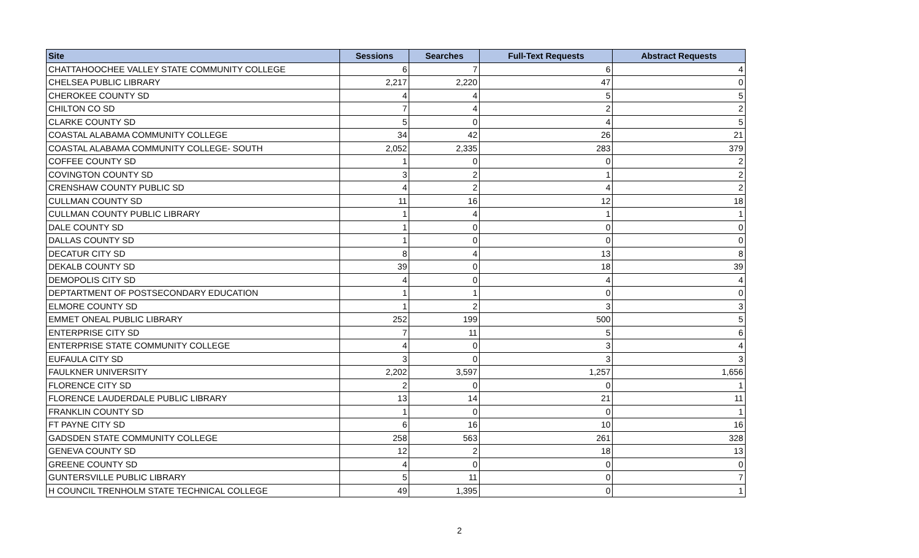| Site | Sessions | Searches | Full-Text Requests | Abstract Requests |
| --- | --- | --- | --- | --- |
| CHATTAHOOCHEE VALLEY STATE COMMUNITY COLLEGE | 6 | 7 | 6 | 4 |
| CHELSEA PUBLIC LIBRARY | 2,217 | 2,220 | 47 | 0 |
| CHEROKEE COUNTY SD | 4 | 4 | 5 | 5 |
| CHILTON CO SD | 7 | 4 | 2 | 2 |
| CLARKE COUNTY SD | 5 | 0 | 4 | 5 |
| COASTAL ALABAMA COMMUNITY COLLEGE | 34 | 42 | 26 | 21 |
| COASTAL ALABAMA COMMUNITY COLLEGE- SOUTH | 2,052 | 2,335 | 283 | 379 |
| COFFEE COUNTY SD | 1 | 0 | 0 | 2 |
| COVINGTON COUNTY SD | 3 | 2 | 1 | 2 |
| CRENSHAW COUNTY PUBLIC SD | 4 | 2 | 4 | 2 |
| CULLMAN COUNTY SD | 11 | 16 | 12 | 18 |
| CULLMAN COUNTY PUBLIC LIBRARY | 1 | 4 | 1 | 1 |
| DALE COUNTY SD | 1 | 0 | 0 | 0 |
| DALLAS COUNTY SD | 1 | 0 | 0 | 0 |
| DECATUR CITY SD | 8 | 4 | 13 | 8 |
| DEKALB COUNTY SD | 39 | 0 | 18 | 39 |
| DEMOPOLIS CITY SD | 4 | 0 | 4 | 4 |
| DEPTARTMENT OF POSTSECONDARY EDUCATION | 1 | 1 | 0 | 0 |
| ELMORE COUNTY SD | 1 | 2 | 3 | 3 |
| EMMET ONEAL PUBLIC LIBRARY | 252 | 199 | 500 | 5 |
| ENTERPRISE CITY SD | 7 | 11 | 5 | 6 |
| ENTERPRISE STATE COMMUNITY COLLEGE | 4 | 0 | 3 | 4 |
| EUFAULA CITY SD | 3 | 0 | 3 | 3 |
| FAULKNER UNIVERSITY | 2,202 | 3,597 | 1,257 | 1,656 |
| FLORENCE CITY SD | 2 | 0 | 0 | 1 |
| FLORENCE LAUDERDALE PUBLIC LIBRARY | 13 | 14 | 21 | 11 |
| FRANKLIN COUNTY SD | 1 | 0 | 0 | 1 |
| FT PAYNE CITY SD | 6 | 16 | 10 | 16 |
| GADSDEN STATE COMMUNITY COLLEGE | 258 | 563 | 261 | 328 |
| GENEVA COUNTY SD | 12 | 2 | 18 | 13 |
| GREENE COUNTY SD | 4 | 0 | 0 | 0 |
| GUNTERSVILLE PUBLIC LIBRARY | 5 | 11 | 0 | 7 |
| H COUNCIL TRENHOLM STATE TECHNICAL COLLEGE | 49 | 1,395 | 0 | 1 |
2